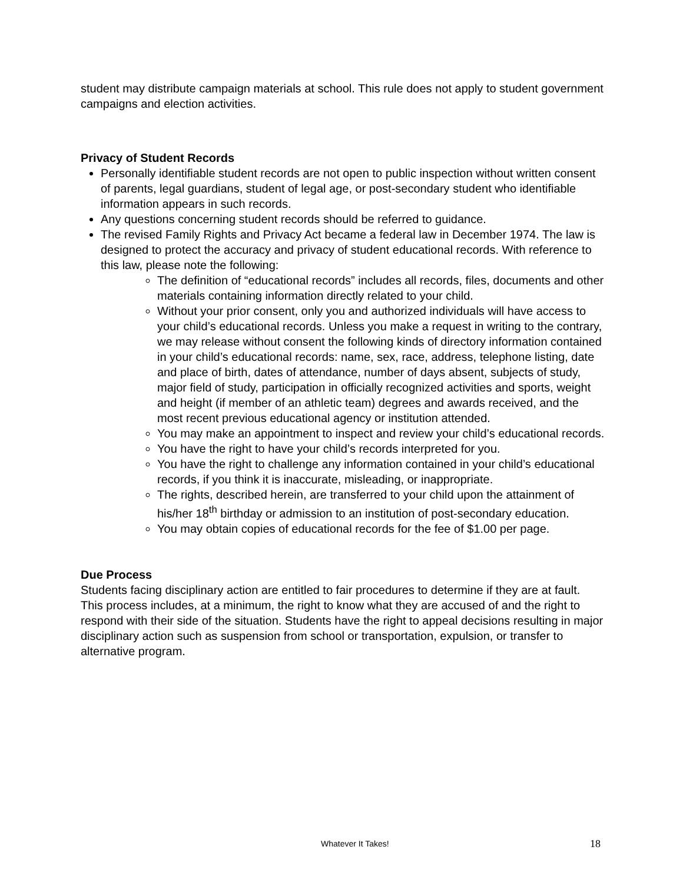student may distribute campaign materials at school. This rule does not apply to student government campaigns and election activities.
Privacy of Student Records
Personally identifiable student records are not open to public inspection without written consent of parents, legal guardians, student of legal age, or post-secondary student who identifiable information appears in such records.
Any questions concerning student records should be referred to guidance.
The revised Family Rights and Privacy Act became a federal law in December 1974. The law is designed to protect the accuracy and privacy of student educational records. With reference to this law, please note the following:
The definition of “educational records” includes all records, files, documents and other materials containing information directly related to your child.
Without your prior consent, only you and authorized individuals will have access to your child’s educational records. Unless you make a request in writing to the contrary, we may release without consent the following kinds of directory information contained in your child’s educational records: name, sex, race, address, telephone listing, date and place of birth, dates of attendance, number of days absent, subjects of study, major field of study, participation in officially recognized activities and sports, weight and height (if member of an athletic team) degrees and awards received, and the most recent previous educational agency or institution attended.
You may make an appointment to inspect and review your child’s educational records.
You have the right to have your child’s records interpreted for you.
You have the right to challenge any information contained in your child’s educational records, if you think it is inaccurate, misleading, or inappropriate.
The rights, described herein, are transferred to your child upon the attainment of his/her 18<sup>th</sup> birthday or admission to an institution of post-secondary education.
You may obtain copies of educational records for the fee of $1.00 per page.
Due Process
Students facing disciplinary action are entitled to fair procedures to determine if they are at fault. This process includes, at a minimum, the right to know what they are accused of and the right to respond with their side of the situation. Students have the right to appeal decisions resulting in major disciplinary action such as suspension from school or transportation, expulsion, or transfer to alternative program.
Whatever It Takes! 18